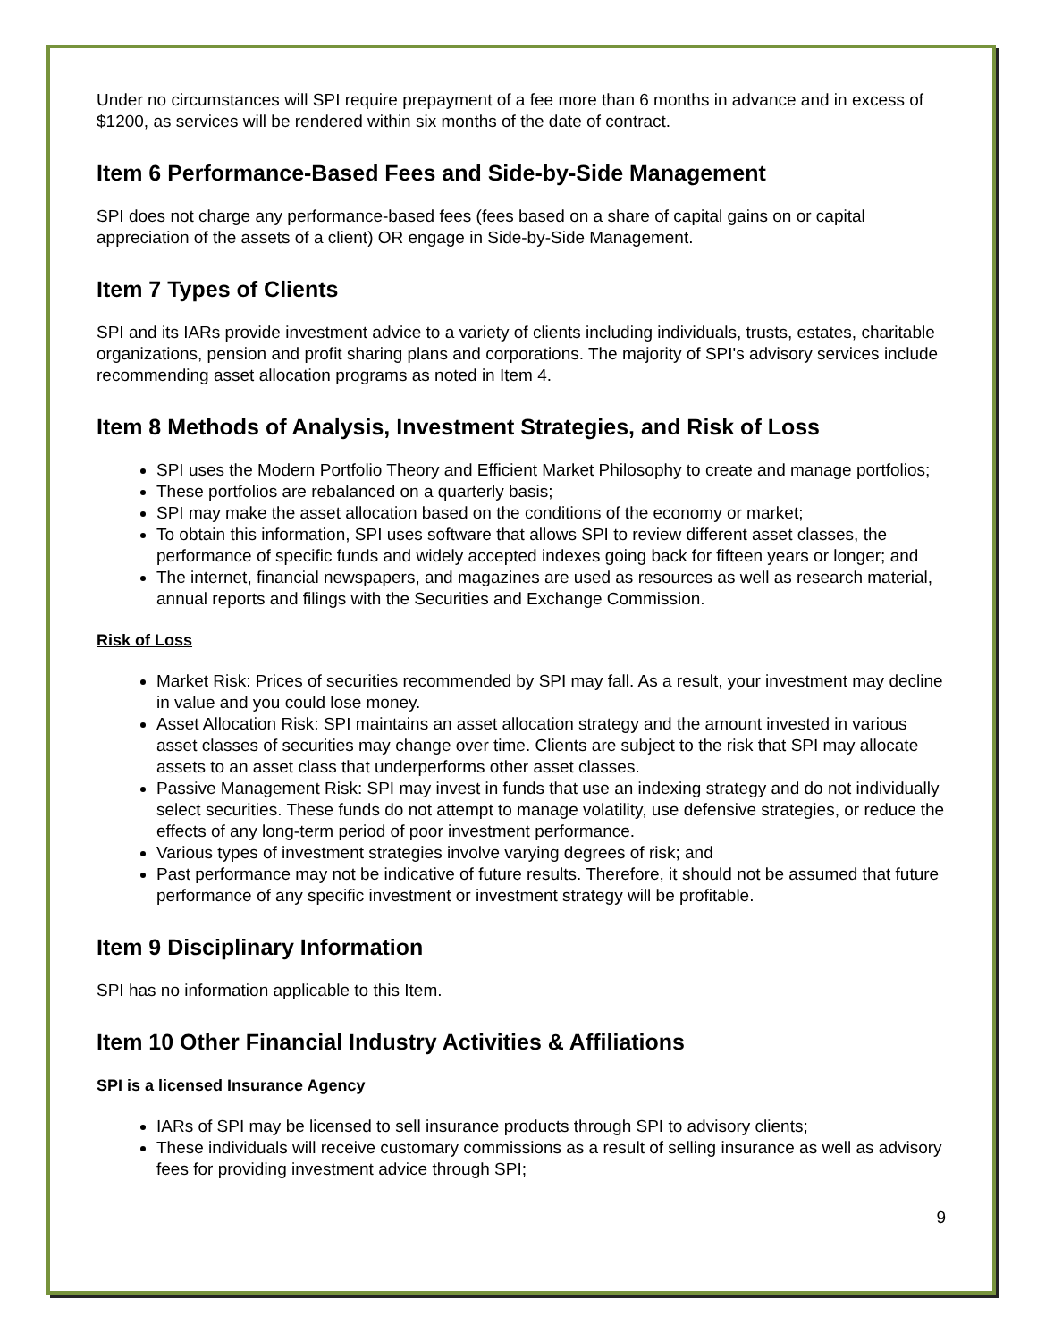Under no circumstances will SPI require prepayment of a fee more than 6 months in advance and in excess of $1200, as services will be rendered within six months of the date of contract.
Item 6 Performance-Based Fees and Side-by-Side Management
SPI does not charge any performance-based fees (fees based on a share of capital gains on or capital appreciation of the assets of a client) OR engage in Side-by-Side Management.
Item 7 Types of Clients
SPI and its IARs provide investment advice to a variety of clients including individuals, trusts, estates, charitable organizations, pension and profit sharing plans and corporations. The majority of SPI's advisory services include recommending asset allocation programs as noted in Item 4.
Item 8 Methods of Analysis, Investment Strategies, and Risk of Loss
SPI uses the Modern Portfolio Theory and Efficient Market Philosophy to create and manage portfolios;
These portfolios are rebalanced on a quarterly basis;
SPI may make the asset allocation based on the conditions of the economy or market;
To obtain this information, SPI uses software that allows SPI to review different asset classes, the performance of specific funds and widely accepted indexes going back for fifteen years or longer; and
The internet, financial newspapers, and magazines are used as resources as well as research material, annual reports and filings with the Securities and Exchange Commission.
Risk of Loss
Market Risk: Prices of securities recommended by SPI may fall. As a result, your investment may decline in value and you could lose money.
Asset Allocation Risk: SPI maintains an asset allocation strategy and the amount invested in various asset classes of securities may change over time. Clients are subject to the risk that SPI may allocate assets to an asset class that underperforms other asset classes.
Passive Management Risk: SPI may invest in funds that use an indexing strategy and do not individually select securities. These funds do not attempt to manage volatility, use defensive strategies, or reduce the effects of any long-term period of poor investment performance.
Various types of investment strategies involve varying degrees of risk; and
Past performance may not be indicative of future results. Therefore, it should not be assumed that future performance of any specific investment or investment strategy will be profitable.
Item 9 Disciplinary Information
SPI has no information applicable to this Item.
Item 10 Other Financial Industry Activities & Affiliations
SPI is a licensed Insurance Agency
IARs of SPI may be licensed to sell insurance products through SPI to advisory clients;
These individuals will receive customary commissions as a result of selling insurance as well as advisory fees for providing investment advice through SPI;
9